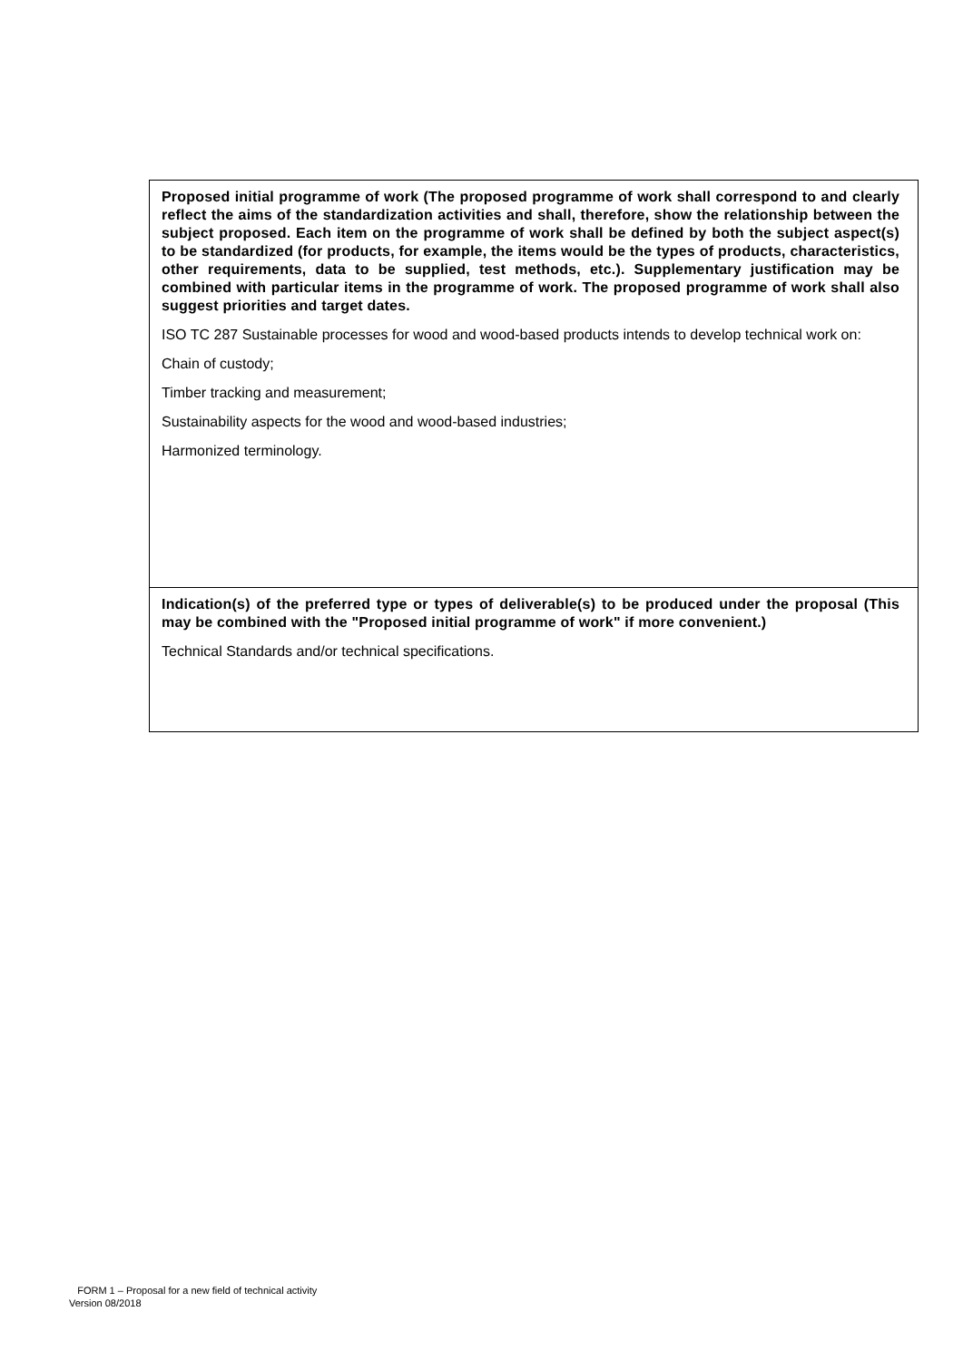Proposed initial programme of work (The proposed programme of work shall correspond to and clearly reflect the aims of the standardization activities and shall, therefore, show the relationship between the subject proposed. Each item on the programme of work shall be defined by both the subject aspect(s) to be standardized (for products, for example, the items would be the types of products, characteristics, other requirements, data to be supplied, test methods, etc.). Supplementary justification may be combined with particular items in the programme of work. The proposed programme of work shall also suggest priorities and target dates.
ISO TC 287 Sustainable processes for wood and wood-based products intends to develop technical work on:
Chain of custody;
Timber tracking and measurement;
Sustainability aspects for the wood and wood-based industries;
Harmonized terminology.
Indication(s) of the preferred type or types of deliverable(s) to be produced under the proposal (This may be combined with the "Proposed initial programme of work" if more convenient.)
Technical Standards and/or technical specifications.
FORM 1 – Proposal for a new field of technical activity
Version 08/2018